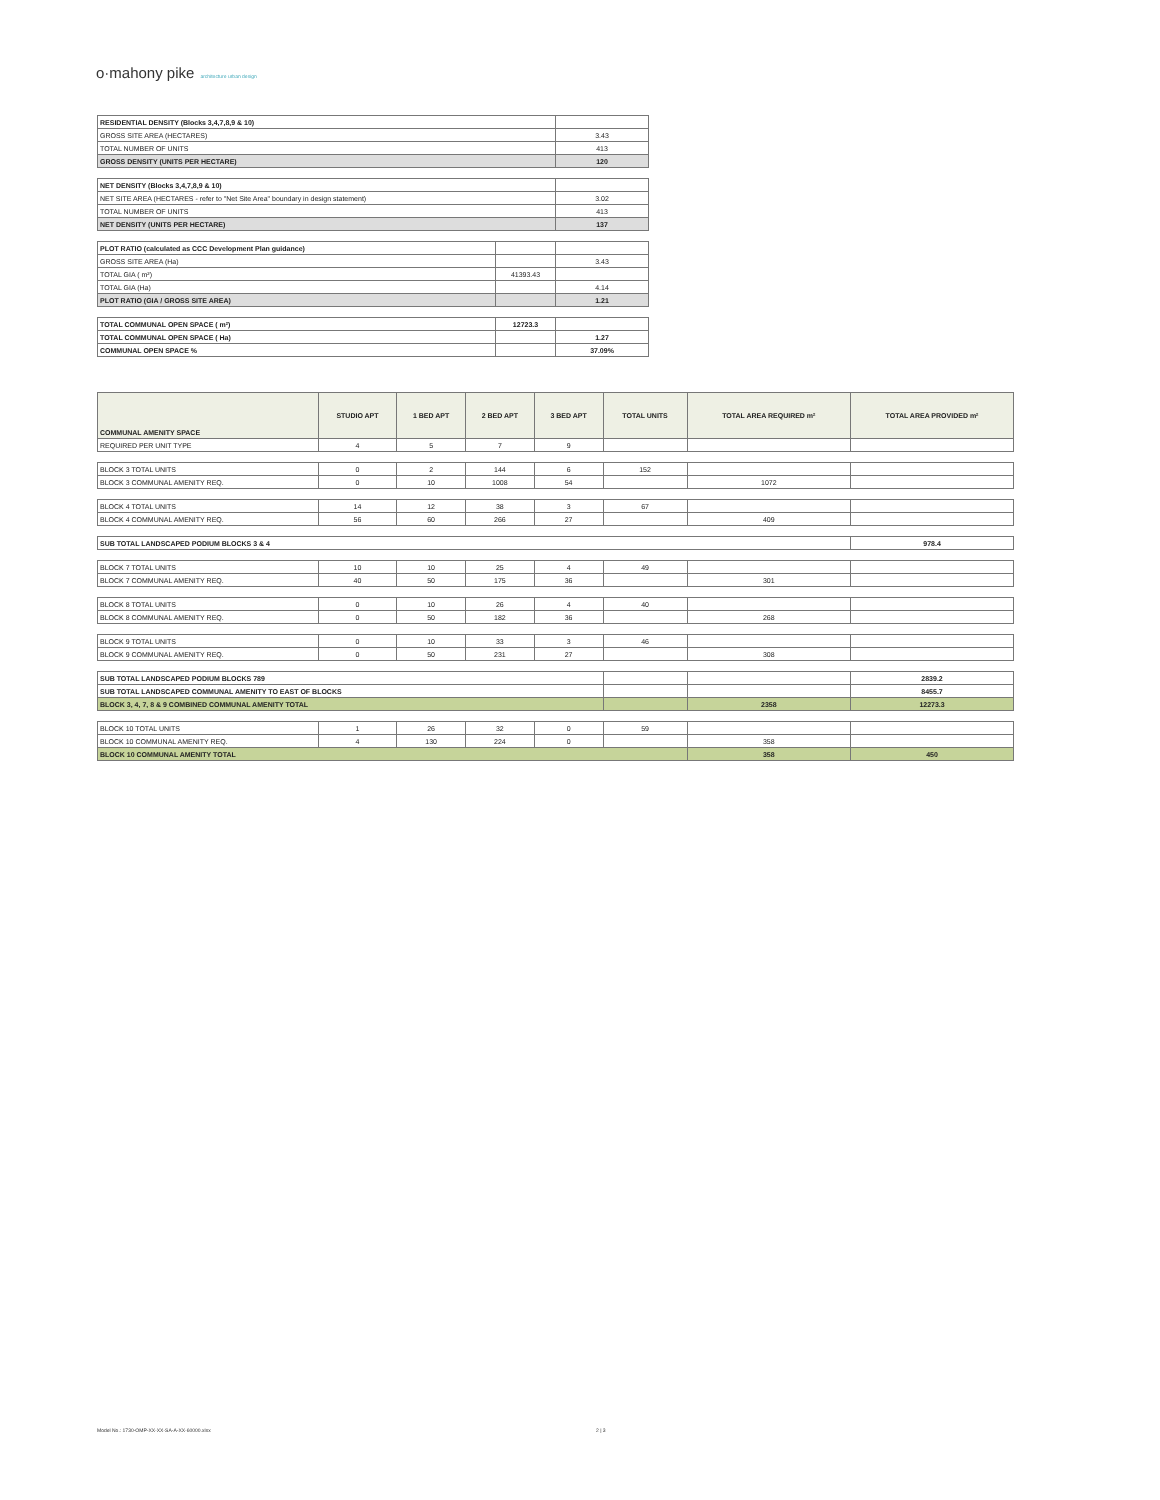o·mahony pike architecture urban design
| RESIDENTIAL DENSITY (Blocks 3,4,7,8,9 & 10) | | |
| GROSS SITE AREA (HECTARES) | | 3.43 |
| TOTAL NUMBER OF UNITS | | 413 |
| GROSS DENSITY (UNITS PER HECTARE) | | 120 |
| NET DENSITY (Blocks 3,4,7,8,9 & 10) | | |
| NET SITE AREA (HECTARES - refer to "Net Site Area" boundary in design statement) | | 3.02 |
| TOTAL NUMBER OF UNITS | | 413 |
| NET DENSITY (UNITS PER HECTARE) | | 137 |
| PLOT RATIO (calculated as CCC Development Plan guidance) | | |
| GROSS SITE AREA (Ha) | | 3.43 |
| TOTAL GIA ( m²) | 41393.43 | |
| TOTAL GIA (Ha) | | 4.14 |
| PLOT RATIO (GIA / GROSS SITE AREA) | | 1.21 |
| TOTAL COMMUNAL OPEN SPACE ( m²) | 12723.3 | |
| TOTAL COMMUNAL OPEN SPACE ( Ha) | | 1.27 |
| COMMUNAL OPEN SPACE % | | 37.09% |
| COMMUNAL AMENITY SPACE | STUDIO APT | 1 BED APT | 2 BED APT | 3 BED APT | TOTAL UNITS | TOTAL AREA REQUIRED m² | TOTAL AREA PROVIDED m² |
| REQUIRED PER UNIT TYPE | 4 | 5 | 7 | 9 | | | |
| BLOCK 3 TOTAL UNITS | 0 | 2 | 144 | 6 | 152 | | |
| BLOCK 3 COMMUNAL AMENITY REQ. | 0 | 10 | 1008 | 54 | | 1072 | |
| BLOCK 4 TOTAL UNITS | 14 | 12 | 38 | 3 | 67 | | |
| BLOCK 4 COMMUNAL AMENITY REQ. | 56 | 60 | 266 | 27 | | 409 | |
| SUB TOTAL LANDSCAPED PODIUM BLOCKS 3 & 4 | | | | | | | 978.4 |
| BLOCK 7 TOTAL UNITS | 10 | 10 | 25 | 4 | 49 | | |
| BLOCK 7 COMMUNAL AMENITY REQ. | 40 | 50 | 175 | 36 | | 301 | |
| BLOCK 8 TOTAL UNITS | 0 | 10 | 26 | 4 | 40 | | |
| BLOCK 8 COMMUNAL AMENITY REQ. | 0 | 50 | 182 | 36 | | 268 | |
| BLOCK 9 TOTAL UNITS | 0 | 10 | 33 | 3 | 46 | | |
| BLOCK 9 COMMUNAL AMENITY REQ. | 0 | 50 | 231 | 27 | | 308 | |
| SUB TOTAL LANDSCAPED PODIUM BLOCKS 789 | | | | | | | 2839.2 |
| SUB TOTAL LANDSCAPED COMMUNAL AMENITY TO EAST OF BLOCKS | | | | | | | 8455.7 |
| BLOCK 3, 4, 7, 8 & 9 COMBINED COMMUNAL AMENITY TOTAL | | | | | | 2358 | 12273.3 |
| BLOCK 10 TOTAL UNITS | 1 | 26 | 32 | 0 | 59 | | |
| BLOCK 10 COMMUNAL AMENITY REQ. | 4 | 130 | 224 | 0 | | 358 | |
| BLOCK 10 COMMUNAL AMENITY TOTAL | | | | | | 358 | 450 |
Model No.: 1730-OMP-XX-XX-SA-A-XX-60000.xlsx
2 | 3